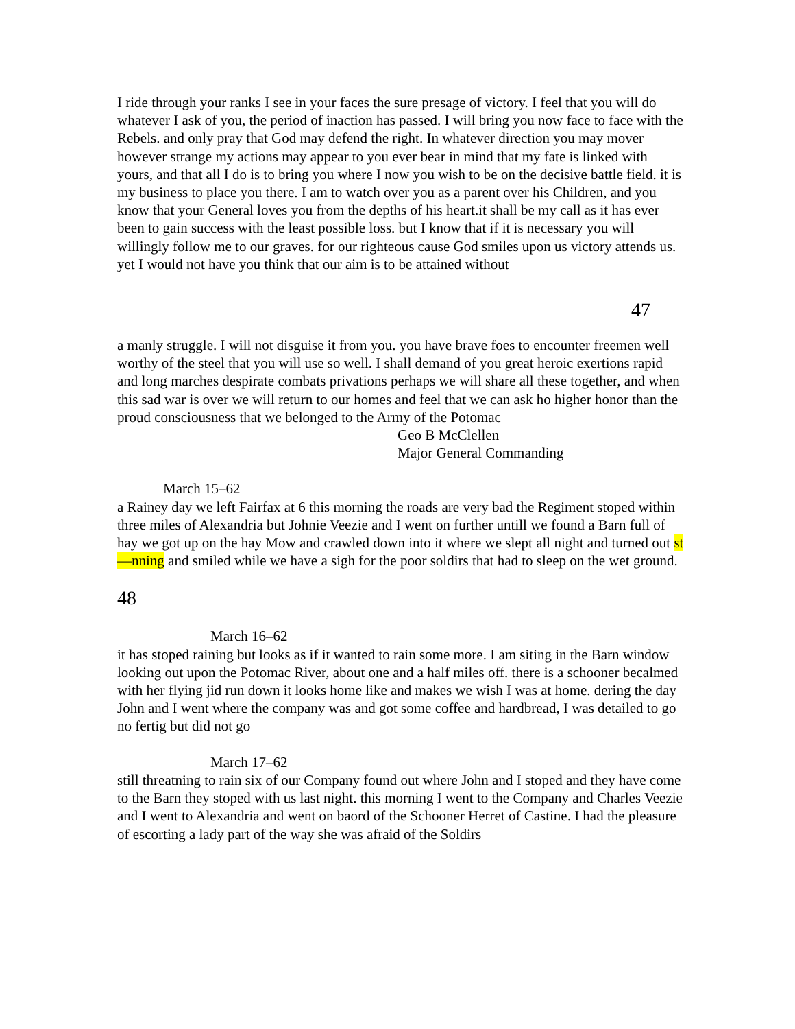I ride through your ranks I see in your faces the sure presage of victory. I feel that you will do whatever I ask of you, the period of inaction has passed. I will bring you now face to face with the Rebels. and only pray that God may defend the right. In whatever direction you may mover however strange my actions may appear to you ever bear in mind that my fate is linked with yours, and that all I do is to bring you where I now you wish to be on the decisive battle field. it is my business to place you there. I am to watch over you as a parent over his Children, and you know that your General loves you from the depths of his heart.it shall be my call as it has ever been to gain success with the least possible loss. but I know that if it is necessary you will willingly follow me to our graves. for our righteous cause God smiles upon us victory attends us. yet I would not have you think that our aim is to be attained without
47
a manly struggle. I will not disguise it from you. you have brave foes to encounter freemen well worthy of the steel that you will use so well. I shall demand of you great heroic exertions rapid and long marches despirate combats privations perhaps we will share all these together, and when this sad war is over we will return to our homes and feel that we can ask ho higher honor than the proud consciousness that we belonged to the Army of the Potomac
Geo B McClellen
Major General Commanding
March 15–62
a Rainey day we left Fairfax at 6 this morning the roads are very bad the Regiment stoped within three miles of Alexandria but Johnie Veezie and I went on further untill we found a Barn full of hay we got up on the hay Mow and crawled down into it where we slept all night and turned out st—nning and smiled while we have a sigh for the poor soldirs that had to sleep on the wet ground.
48
March 16–62
it has stoped raining but looks as if it wanted to rain some more. I am siting in the Barn window looking out upon the Potomac River, about one and a half miles off. there is a schooner becalmed with her flying jid run down it looks home like and makes we wish I was at home. dering the day John and I went where the company was and got some coffee and hardbread, I was detailed to go no fertig but did not go
March 17–62
still threatning to rain six of our Company found out where John and I stoped and they have come to the Barn they stoped with us last night. this morning I went to the Company and Charles Veezie and I went to Alexandria and went on baord of the Schooner Herret of Castine. I had the pleasure of escorting a lady part of the way she was afraid of the Soldirs